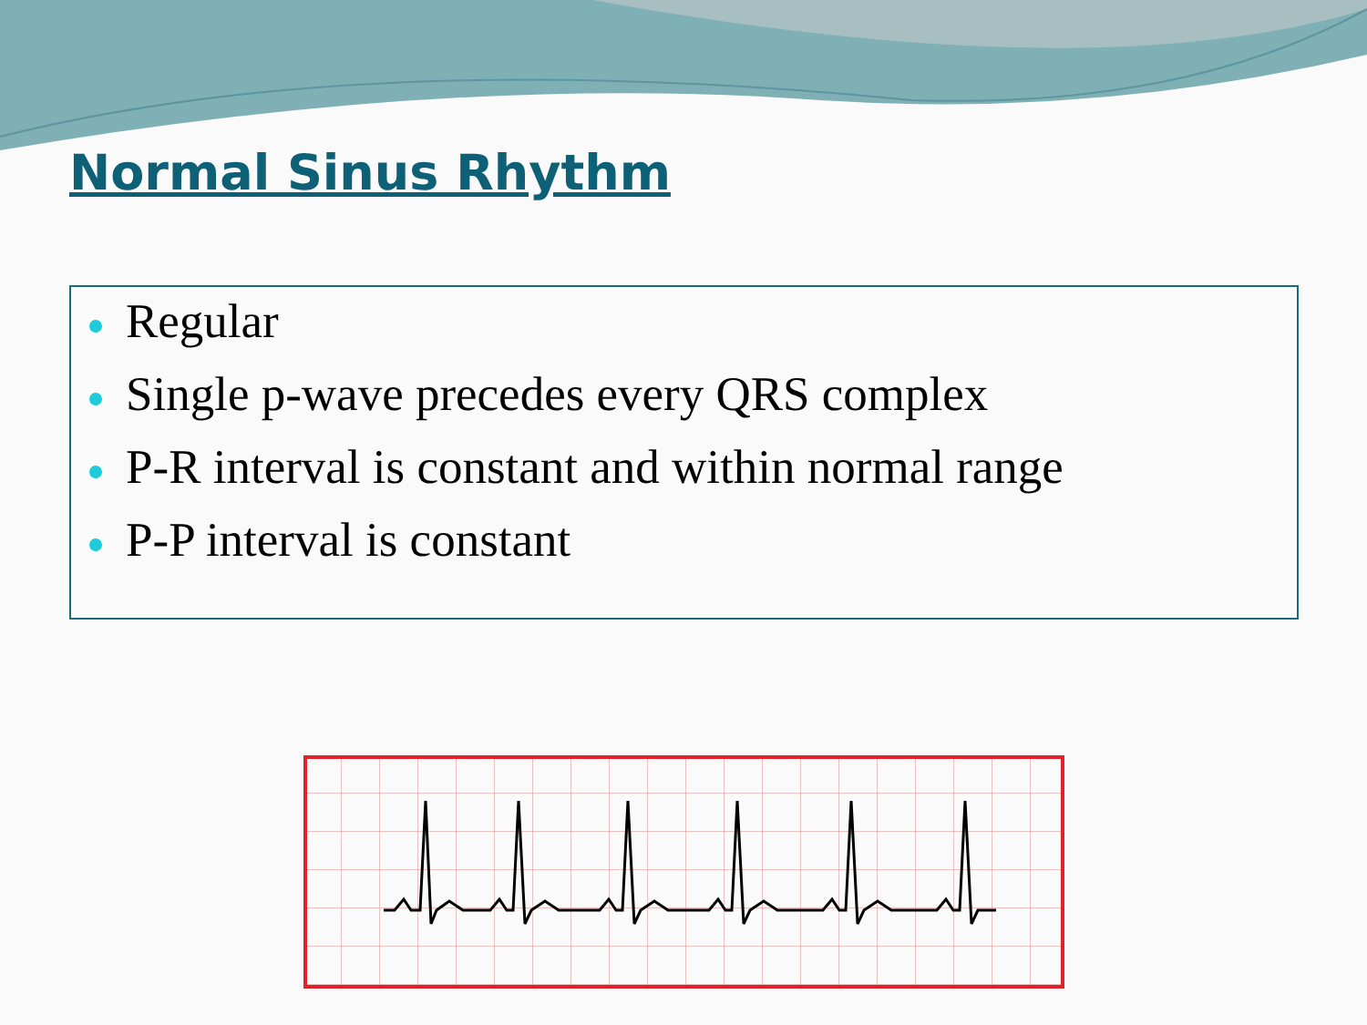Normal Sinus Rhythm
Regular
Single p-wave precedes every QRS complex
P-R interval is constant and within normal range
P-P interval is constant